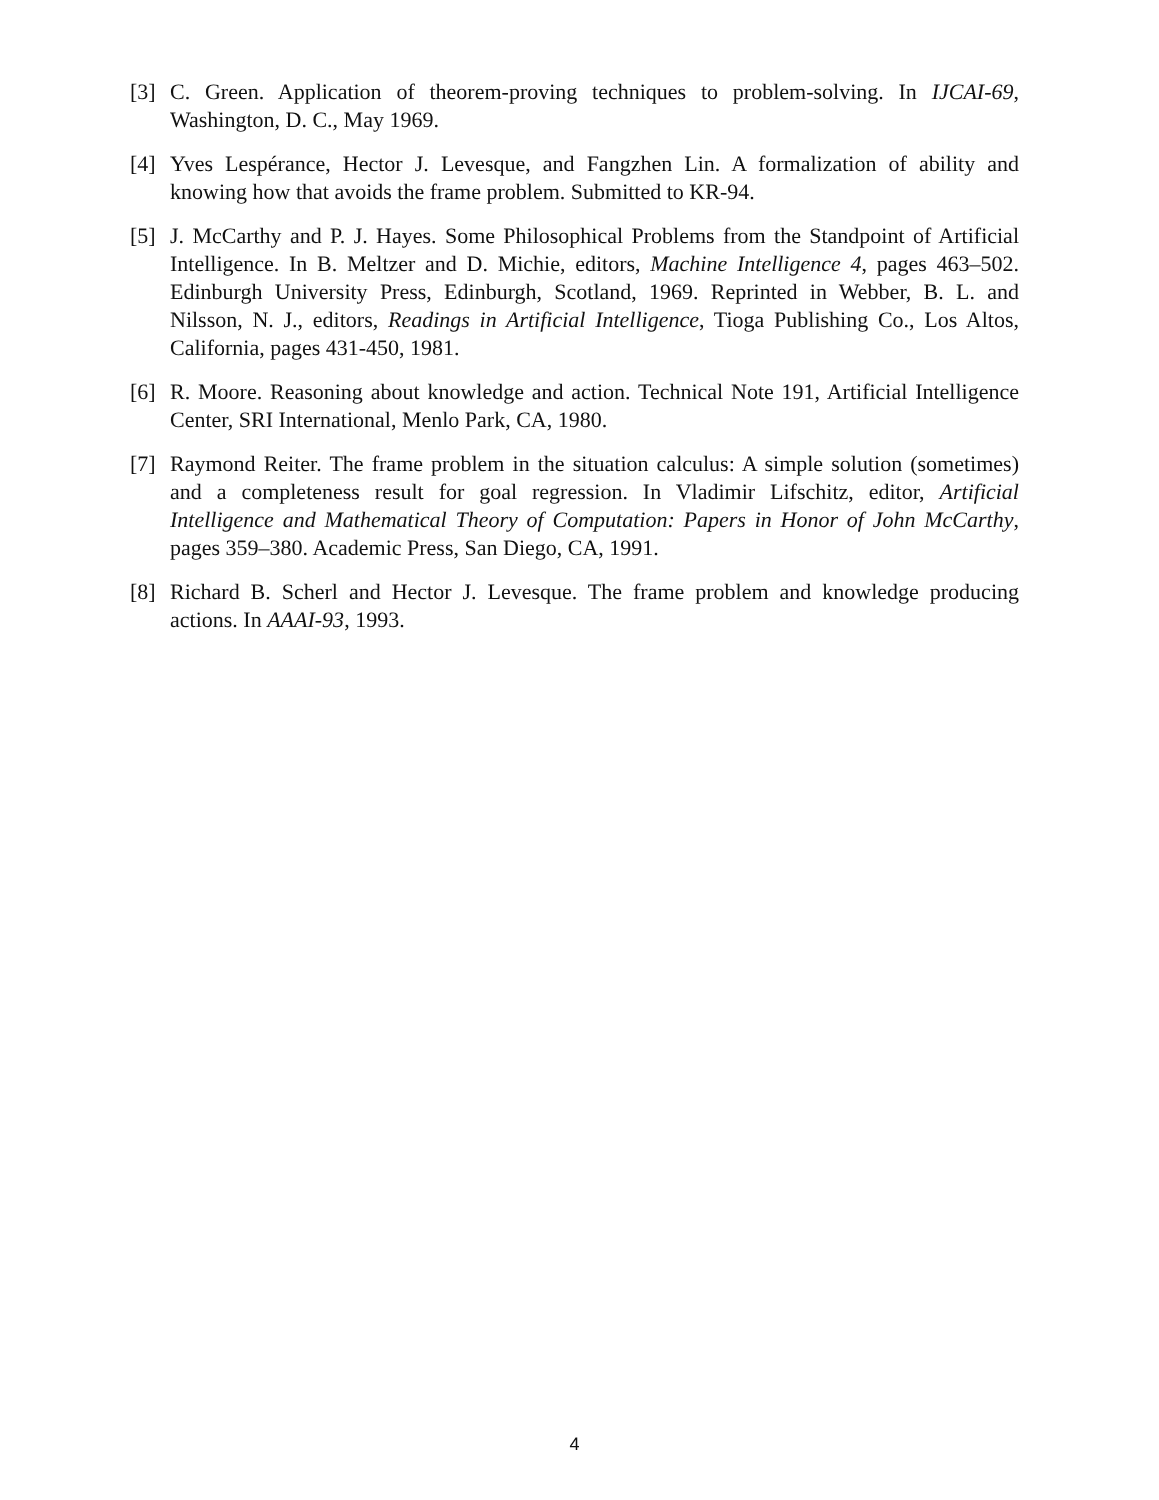[3] C. Green. Application of theorem-proving techniques to problem-solving. In IJCAI-69, Washington, D. C., May 1969.
[4] Yves Lespérance, Hector J. Levesque, and Fangzhen Lin. A formalization of ability and knowing how that avoids the frame problem. Submitted to KR-94.
[5] J. McCarthy and P. J. Hayes. Some Philosophical Problems from the Standpoint of Artificial Intelligence. In B. Meltzer and D. Michie, editors, Machine Intelligence 4, pages 463–502. Edinburgh University Press, Edinburgh, Scotland, 1969. Reprinted in Webber, B. L. and Nilsson, N. J., editors, Readings in Artificial Intelligence, Tioga Publishing Co., Los Altos, California, pages 431-450, 1981.
[6] R. Moore. Reasoning about knowledge and action. Technical Note 191, Artificial Intelligence Center, SRI International, Menlo Park, CA, 1980.
[7] Raymond Reiter. The frame problem in the situation calculus: A simple solution (sometimes) and a completeness result for goal regression. In Vladimir Lifschitz, editor, Artificial Intelligence and Mathematical Theory of Computation: Papers in Honor of John McCarthy, pages 359–380. Academic Press, San Diego, CA, 1991.
[8] Richard B. Scherl and Hector J. Levesque. The frame problem and knowledge producing actions. In AAAI-93, 1993.
4